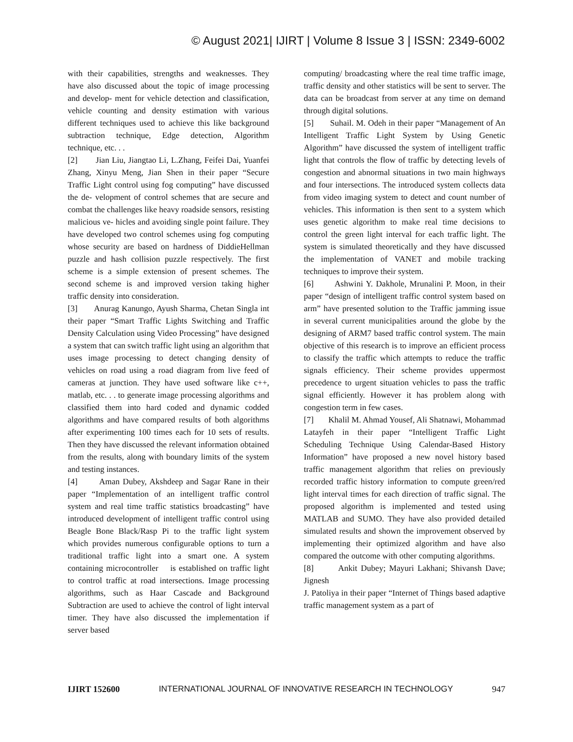© August 2021| IJIRT | Volume 8 Issue 3 | ISSN: 2349-6002
with their capabilities, strengths and weaknesses. They have also discussed about the topic of image processing and develop- ment for vehicle detection and classification, vehicle counting and density estimation with various different techniques used to achieve this like background subtraction technique, Edge detection, Algorithm technique, etc. . .
[2] Jian Liu, Jiangtao Li, L.Zhang, Feifei Dai, Yuanfei Zhang, Xinyu Meng, Jian Shen in their paper “Secure Traffic Light control using fog computing” have discussed the de- velopment of control schemes that are secure and combat the challenges like heavy roadside sensors, resisting malicious ve- hicles and avoiding single point failure. They have developed two control schemes using fog computing whose security are based on hardness of DiddieHellman puzzle and hash collision puzzle respectively. The first scheme is a simple extension of present schemes. The second scheme is and improved version taking higher traffic density into consideration.
[3] Anurag Kanungo, Ayush Sharma, Chetan Singla int their paper “Smart Traffic Lights Switching and Traffic Density Calculation using Video Processing” have designed a system that can switch traffic light using an algorithm that uses image processing to detect changing density of vehicles on road using a road diagram from live feed of cameras at junction. They have used software like c++, matlab, etc. . . to generate image processing algorithms and classified them into hard coded and dynamic codded algorithms and have compared results of both algorithms after experimenting 100 times each for 10 sets of results. Then they have discussed the relevant information obtained from the results, along with boundary limits of the system and testing instances.
[4] Aman Dubey, Akshdeep and Sagar Rane in their paper “Implementation of an intelligent traffic control system and real time traffic statistics broadcasting” have introduced development of intelligent traffic control using Beagle Bone Black/Rasp Pi to the traffic light system which provides numerous configurable options to turn a traditional traffic light into a smart one. A system containing microcontroller is established on traffic light to control traffic at road intersections. Image processing algorithms, such as Haar Cascade and Background Subtraction are used to achieve the control of light interval timer. They have also discussed the implementation if server based
computing/ broadcasting where the real time traffic image, traffic density and other statistics will be sent to server. The data can be broadcast from server at any time on demand through digital solutions.
[5] Suhail. M. Odeh in their paper “Management of An Intelligent Traffic Light System by Using Genetic Algorithm” have discussed the system of intelligent traffic light that controls the flow of traffic by detecting levels of congestion and abnormal situations in two main highways and four intersections. The introduced system collects data from video imaging system to detect and count number of vehicles. This information is then sent to a system which uses genetic algorithm to make real time decisions to control the green light interval for each traffic light. The system is simulated theoretically and they have discussed the implementation of VANET and mobile tracking techniques to improve their system.
[6] Ashwini Y. Dakhole, Mrunalini P. Moon, in their paper “design of intelligent traffic control system based on arm” have presented solution to the Traffic jamming issue in several current municipalities around the globe by the designing of ARM7 based traffic control system. The main objective of this research is to improve an efficient process to classify the traffic which attempts to reduce the traffic signals efficiency. Their scheme provides uppermost precedence to urgent situation vehicles to pass the traffic signal efficiently. However it has problem along with congestion term in few cases.
[7] Khalil M. Ahmad Yousef, Ali Shatnawi, Mohammad Latayfeh in their paper “Intelligent Traffic Light Scheduling Technique Using Calendar-Based History Information” have proposed a new novel history based traffic management algorithm that relies on previously recorded traffic history information to compute green/red light interval times for each direction of traffic signal. The proposed algorithm is implemented and tested using MATLAB and SUMO. They have also provided detailed simulated results and shown the improvement observed by implementing their optimized algorithm and have also compared the outcome with other computing algorithms.
[8] Ankit Dubey; Mayuri Lakhani; Shivansh Dave; Jignesh
J. Patoliya in their paper “Internet of Things based adaptive traffic management system as a part of
IJIRT 152600 INTERNATIONAL JOURNAL OF INNOVATIVE RESEARCH IN TECHNOLOGY 947